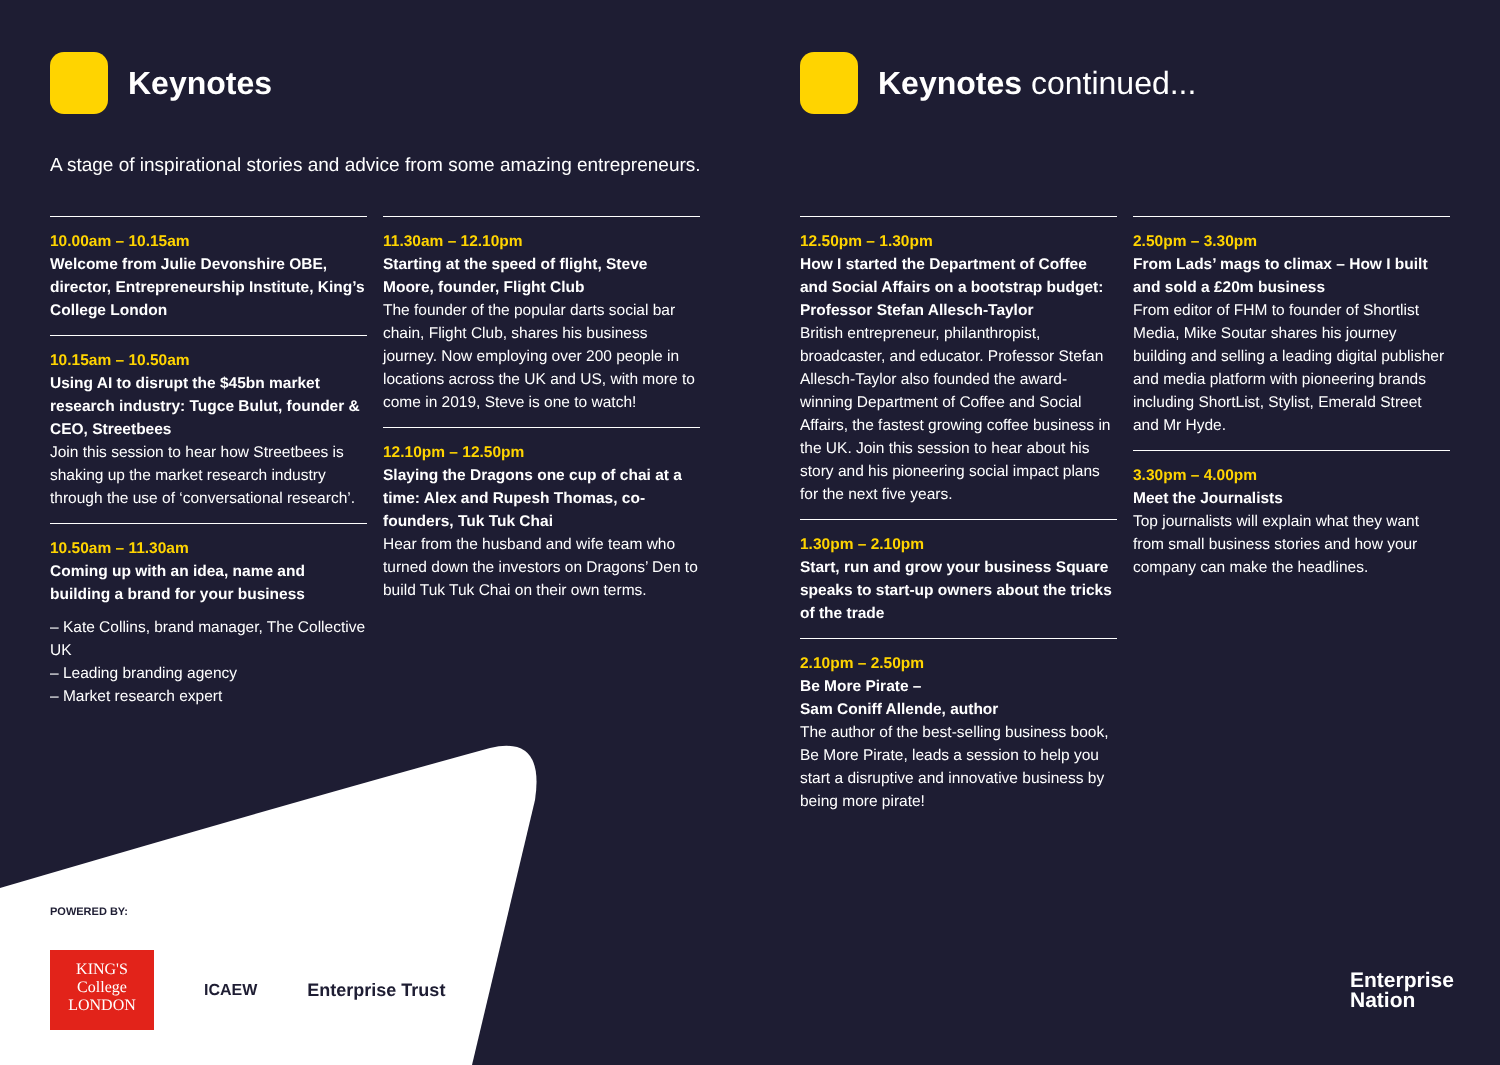Keynotes
A stage of inspirational stories and advice from some amazing entrepreneurs.
10.00am – 10.15am
Welcome from Julie Devonshire OBE, director, Entrepreneurship Institute, King’s College London
10.15am – 10.50am
Using AI to disrupt the $45bn market research industry: Tugce Bulut, founder & CEO, Streetbees
Join this session to hear how Streetbees is shaking up the market research industry through the use of ‘conversational research’.
10.50am – 11.30am
Coming up with an idea, name and building a brand for your business
– Kate Collins, brand manager, The Collective UK
– Leading branding agency
– Market research expert
11.30am – 12.10pm
Starting at the speed of flight, Steve Moore, founder, Flight Club
The founder of the popular darts social bar chain, Flight Club, shares his business journey. Now employing over 200 people in locations across the UK and US, with more to come in 2019, Steve is one to watch!
12.10pm – 12.50pm
Slaying the Dragons one cup of chai at a time: Alex and Rupesh Thomas, co-founders, Tuk Tuk Chai
Hear from the husband and wife team who turned down the investors on Dragons’ Den to build Tuk Tuk Chai on their own terms.
POWERED BY:
KING'S College LONDON
ICAEW Enterprise Trust
Keynotes continued...
12.50pm – 1.30pm
How I started the Department of Coffee and Social Affairs on a bootstrap budget: Professor Stefan Allesch-Taylor
British entrepreneur, philanthropist, broadcaster, and educator. Professor Stefan Allesch-Taylor also founded the award-winning Department of Coffee and Social Affairs, the fastest growing coffee business in the UK. Join this session to hear about his story and his pioneering social impact plans for the next five years.
1.30pm – 2.10pm
Start, run and grow your business Square speaks to start-up owners about the tricks of the trade
2.10pm – 2.50pm
Be More Pirate –
Sam Coniff Allende, author
The author of the best-selling business book, Be More Pirate, leads a session to help you start a disruptive and innovative business by being more pirate!
2.50pm – 3.30pm
From Lads’ mags to climax – How I built and sold a £20m business
From editor of FHM to founder of Shortlist Media, Mike Soutar shares his journey building and selling a leading digital publisher and media platform with pioneering brands including ShortList, Stylist, Emerald Street and Mr Hyde.
3.30pm – 4.00pm
Meet the Journalists
Top journalists will explain what they want from small business stories and how your company can make the headlines.
Enterprise
Nation